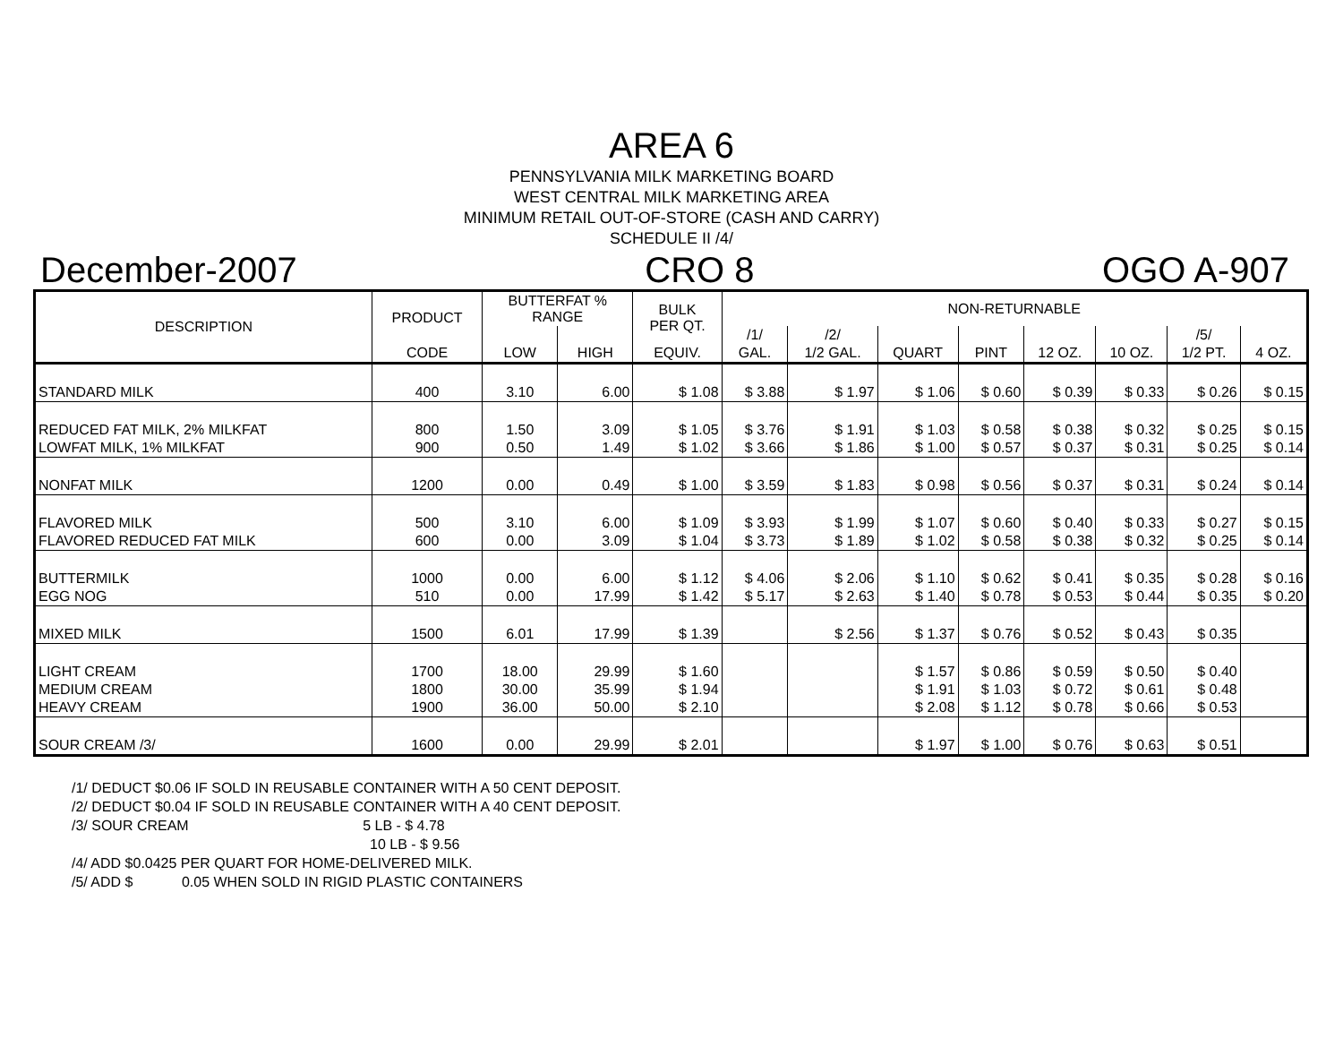AREA 6
PENNSYLVANIA MILK MARKETING BOARD
WEST CENTRAL MILK MARKETING AREA
MINIMUM RETAIL OUT-OF-STORE (CASH AND CARRY)
SCHEDULE II /4/
December-2007 CRO 8 OGO A-907
| DESCRIPTION | PRODUCT | BUTTERFAT % RANGE | | BULK PER QT. | NON-RETURNABLE | | | | | | | |
| --- | --- | --- | --- | --- | --- | --- | --- | --- | --- | --- | --- | --- |
| | | | | | /1/ | /2/ | | | | | /5/ | |
| | CODE | LOW | HIGH | EQUIV. | GAL. | 1/2 GAL. | QUART | PINT | 12 OZ. | 10 OZ. | 1/2 PT. | 4 OZ. |
| STANDARD MILK | 400 | 3.10 | 6.00 | $ 1.08 | $ 3.88 | $ 1.97 | $ 1.06 | $ 0.60 | $ 0.39 | $ 0.33 | $ 0.26 | $ 0.15 |
| REDUCED FAT MILK, 2% MILKFAT | 800 | 1.50 | 3.09 | $ 1.05 | $ 3.76 | $ 1.91 | $ 1.03 | $ 0.58 | $ 0.38 | $ 0.32 | $ 0.25 | $ 0.15 |
| LOWFAT MILK, 1% MILKFAT | 900 | 0.50 | 1.49 | $ 1.02 | $ 3.66 | $ 1.86 | $ 1.00 | $ 0.57 | $ 0.37 | $ 0.31 | $ 0.25 | $ 0.14 |
| NONFAT MILK | 1200 | 0.00 | 0.49 | $ 1.00 | $ 3.59 | $ 1.83 | $ 0.98 | $ 0.56 | $ 0.37 | $ 0.31 | $ 0.24 | $ 0.14 |
| FLAVORED MILK | 500 | 3.10 | 6.00 | $ 1.09 | $ 3.93 | $ 1.99 | $ 1.07 | $ 0.60 | $ 0.40 | $ 0.33 | $ 0.27 | $ 0.15 |
| FLAVORED REDUCED FAT MILK | 600 | 0.00 | 3.09 | $ 1.04 | $ 3.73 | $ 1.89 | $ 1.02 | $ 0.58 | $ 0.38 | $ 0.32 | $ 0.25 | $ 0.14 |
| BUTTERMILK | 1000 | 0.00 | 6.00 | $ 1.12 | $ 4.06 | $ 2.06 | $ 1.10 | $ 0.62 | $ 0.41 | $ 0.35 | $ 0.28 | $ 0.16 |
| EGG NOG | 510 | 0.00 | 17.99 | $ 1.42 | $ 5.17 | $ 2.63 | $ 1.40 | $ 0.78 | $ 0.53 | $ 0.44 | $ 0.35 | $ 0.20 |
| MIXED MILK | 1500 | 6.01 | 17.99 | $ 1.39 | | $ 2.56 | $ 1.37 | $ 0.76 | $ 0.52 | $ 0.43 | $ 0.35 | |
| LIGHT CREAM | 1700 | 18.00 | 29.99 | $ 1.60 | | | $ 1.57 | $ 0.86 | $ 0.59 | $ 0.50 | $ 0.40 | |
| MEDIUM CREAM | 1800 | 30.00 | 35.99 | $ 1.94 | | | $ 1.91 | $ 1.03 | $ 0.72 | $ 0.61 | $ 0.48 | |
| HEAVY CREAM | 1900 | 36.00 | 50.00 | $ 2.10 | | | $ 2.08 | $ 1.12 | $ 0.78 | $ 0.66 | $ 0.53 | |
| SOUR CREAM /3/ | 1600 | 0.00 | 29.99 | $ 2.01 | | | $ 1.97 | $ 1.00 | $ 0.76 | $ 0.63 | $ 0.51 | |
/1/ DEDUCT $0.06 IF SOLD IN REUSABLE CONTAINER WITH A 50 CENT DEPOSIT.
/2/ DEDUCT $0.04 IF SOLD IN REUSABLE CONTAINER WITH A 40 CENT DEPOSIT.
/3/ SOUR CREAM 5 LB - $ 4.78
10 LB - $ 9.56
/4/ ADD $0.0425 PER QUART FOR HOME-DELIVERED MILK.
/5/ ADD $ 0.05 WHEN SOLD IN RIGID PLASTIC CONTAINERS